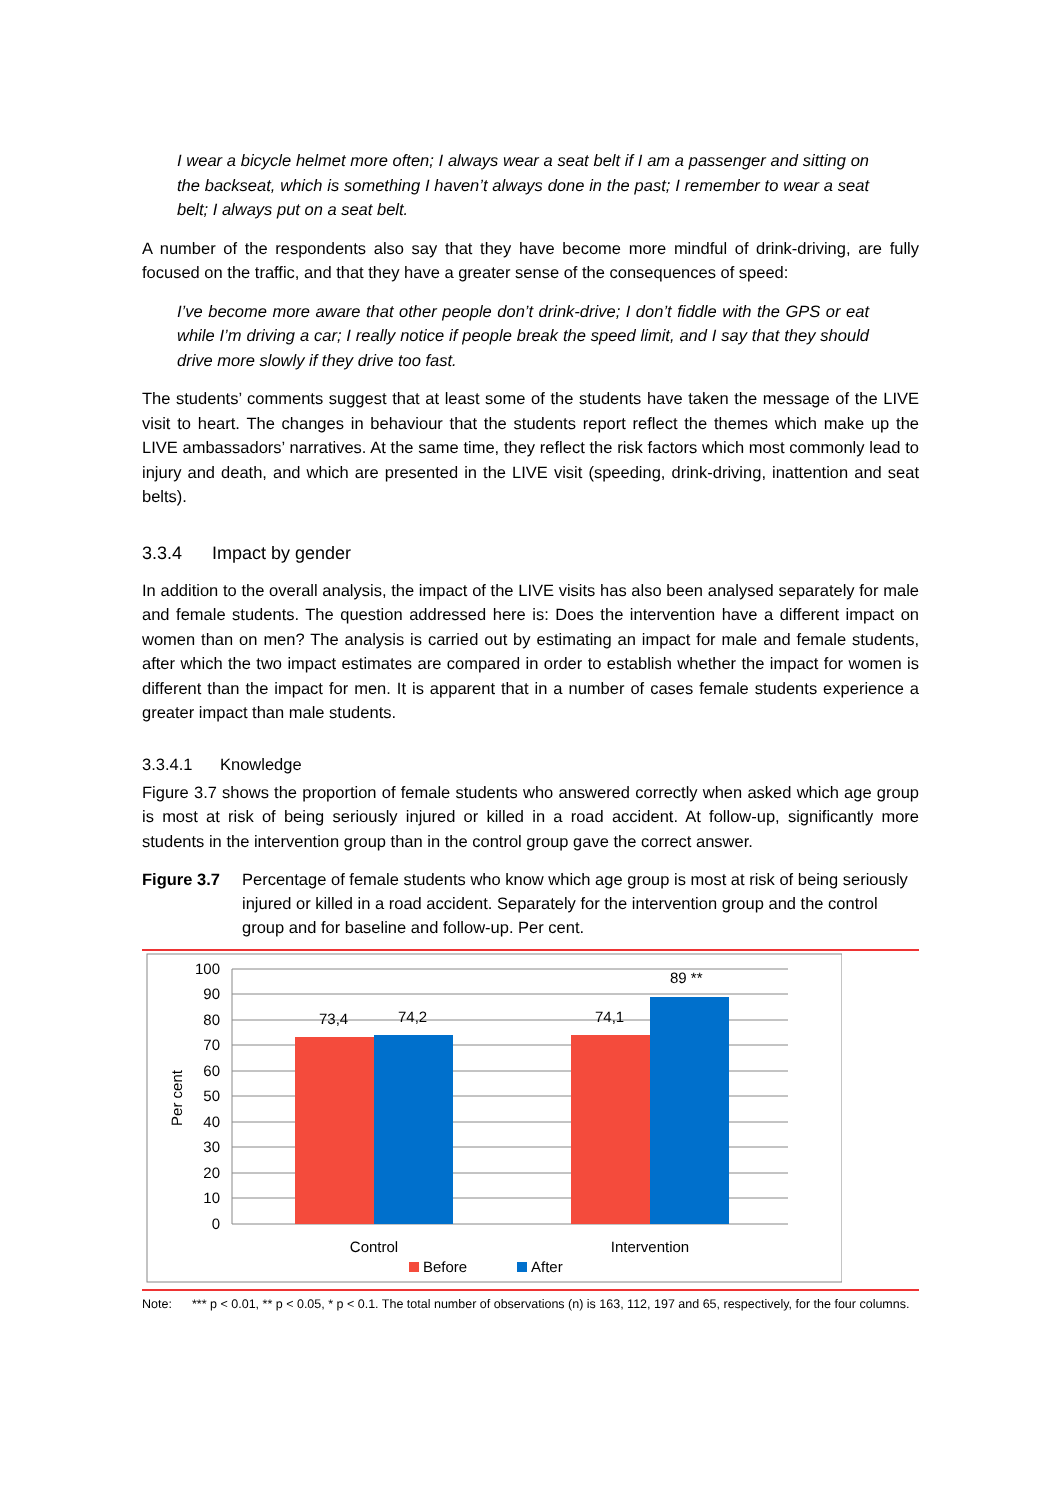I wear a bicycle helmet more often; I always wear a seat belt if I am a passenger and sitting on the backseat, which is something I haven’t always done in the past; I remember to wear a seat belt; I always put on a seat belt.
A number of the respondents also say that they have become more mindful of drink-driving, are fully focused on the traffic, and that they have a greater sense of the consequences of speed:
I’ve become more aware that other people don’t drink-drive; I don’t fiddle with the GPS or eat while I’m driving a car; I really notice if people break the speed limit, and I say that they should drive more slowly if they drive too fast.
The students’ comments suggest that at least some of the students have taken the message of the LIVE visit to heart. The changes in behaviour that the students report reflect the themes which make up the LIVE ambassadors’ narratives. At the same time, they reflect the risk factors which most commonly lead to injury and death, and which are presented in the LIVE visit (speeding, drink-driving, inattention and seat belts).
3.3.4 Impact by gender
In addition to the overall analysis, the impact of the LIVE visits has also been analysed separately for male and female students. The question addressed here is: Does the intervention have a different impact on women than on men? The analysis is carried out by estimating an impact for male and female students, after which the two impact estimates are compared in order to establish whether the impact for women is different than the impact for men. It is apparent that in a number of cases female students experience a greater impact than male students.
3.3.4.1 Knowledge
Figure 3.7 shows the proportion of female students who answered correctly when asked which age group is most at risk of being seriously injured or killed in a road accident. At follow-up, significantly more students in the intervention group than in the control group gave the correct answer.
Figure 3.7 Percentage of female students who know which age group is most at risk of being seriously injured or killed in a road accident. Separately for the intervention group and the control group and for baseline and follow-up. Per cent.
100
90
80
70
60
50
40
30
20
10
0
73,4
74,2
74,1
89 **
Per cent
Control
Intervention
Before
After
Note: *** p < 0.01, ** p < 0.05, * p < 0.1. The total number of observations (n) is 163, 112, 197 and 65, respectively, for the four columns.